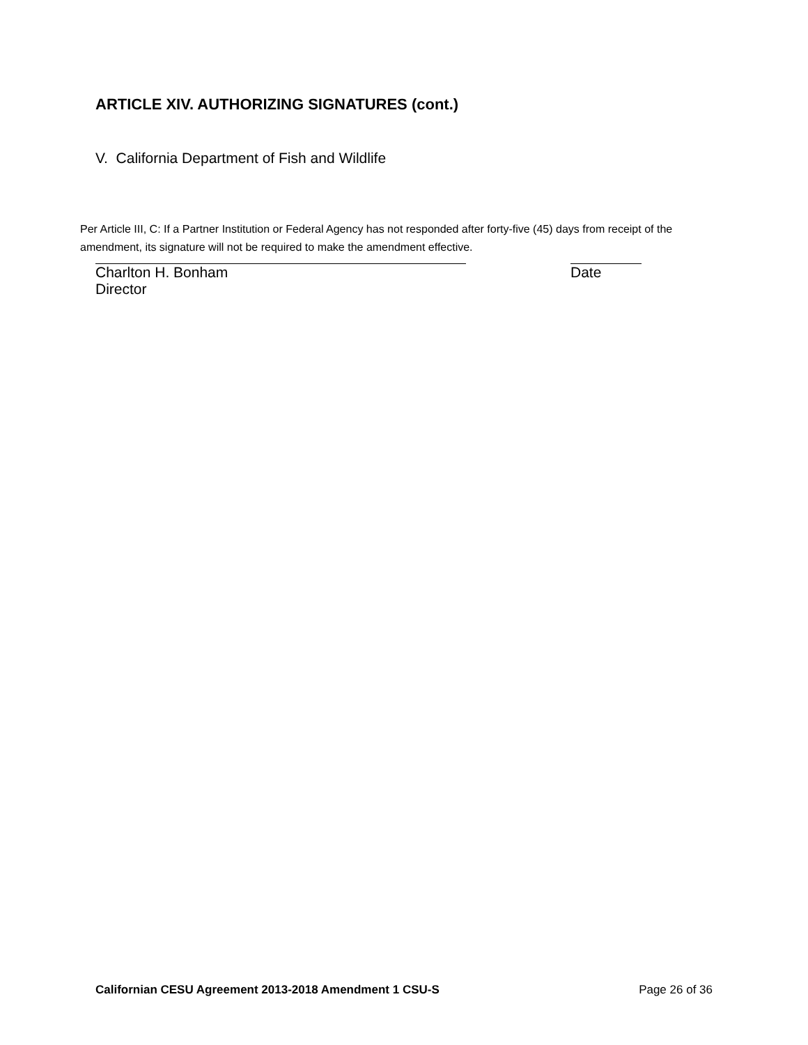ARTICLE XIV. AUTHORIZING SIGNATURES (cont.)
V. California Department of Fish and Wildlife
Per Article III, C: If a Partner Institution or Federal Agency has not responded after forty-five (45) days from receipt of the amendment, its signature will not be required to make the amendment effective.
Charlton H. Bonham
Director
Date
Californian CESU Agreement 2013-2018 Amendment 1 CSU-S Page 26 of 36